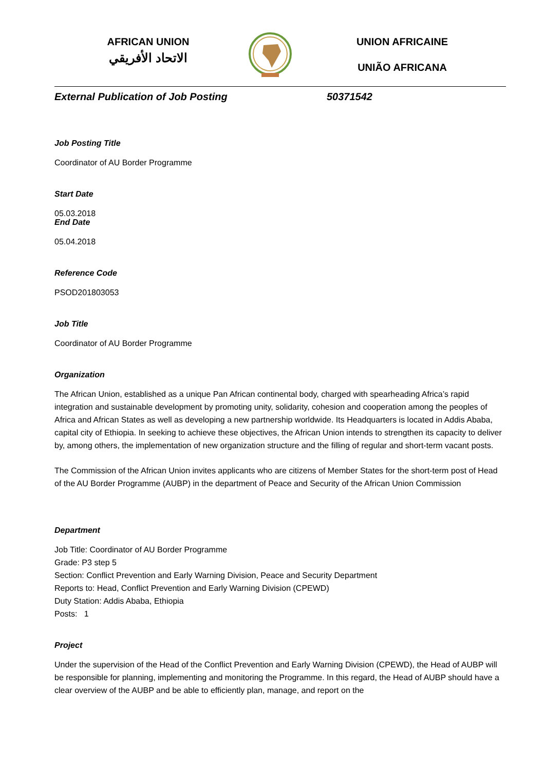AFRICAN UNION
الاتحاد الأفريقي
UNION AFRICAINE
UNIÃO AFRICANA
External Publication of Job Posting 50371542
Job Posting Title
Coordinator of AU Border Programme
Start Date
05.03.2018
End Date
05.04.2018
Reference Code
PSOD201803053
Job Title
Coordinator of AU Border Programme
Organization
The African Union, established as a unique Pan African continental body, charged with spearheading Africa’s rapid integration and sustainable development by promoting unity, solidarity, cohesion and cooperation among the peoples of Africa and African States as well as developing a new partnership worldwide. Its Headquarters is located in Addis Ababa, capital city of Ethiopia. In seeking to achieve these objectives, the African Union intends to strengthen its capacity to deliver by, among others, the implementation of new organization structure and the filling of regular and short-term vacant posts.
The Commission of the African Union invites applicants who are citizens of Member States for the short-term post of Head of the AU Border Programme (AUBP) in the department of Peace and Security of the African Union Commission
Department
Job Title: Coordinator of AU Border Programme
Grade: P3 step 5
Section: Conflict Prevention and Early Warning Division, Peace and Security Department
Reports to: Head, Conflict Prevention and Early Warning Division (CPEWD)
Duty Station: Addis Ababa, Ethiopia
Posts: 1
Project
Under the supervision of the Head of the Conflict Prevention and Early Warning Division (CPEWD), the Head of AUBP will be responsible for planning, implementing and monitoring the Programme. In this regard, the Head of AUBP should have a clear overview of the AUBP and be able to efficiently plan, manage, and report on the